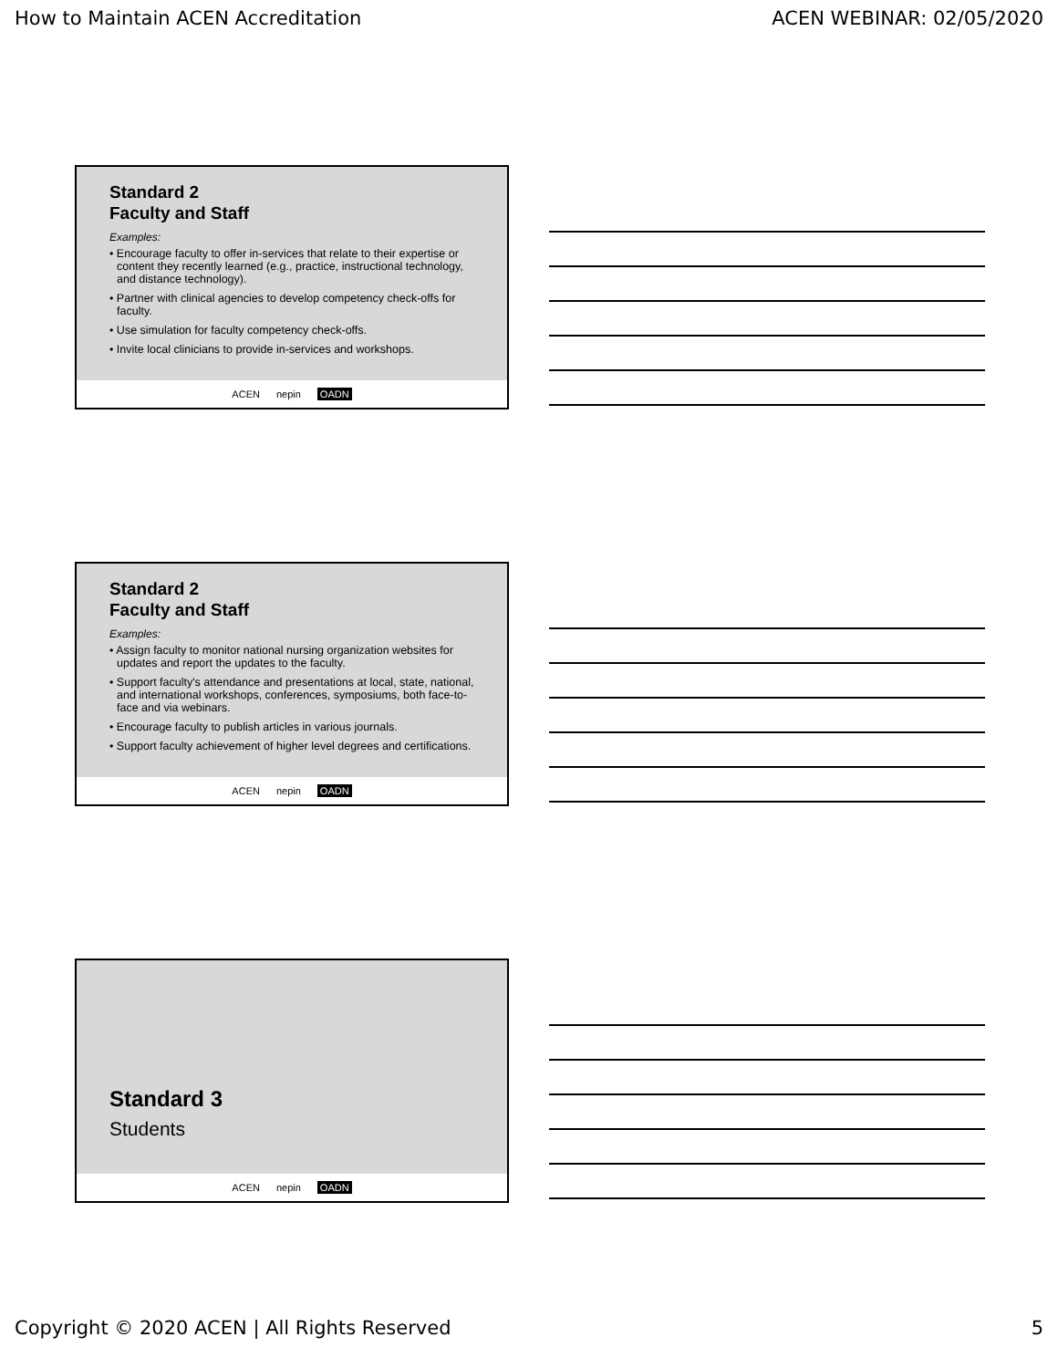How to Maintain ACEN Accreditation ACEN WEBINAR: 02/05/2020
Standard 2
Faculty and Staff
Examples:
• Encourage faculty to offer in-services that relate to their expertise or content they recently learned (e.g., practice, instructional technology, and distance technology).
• Partner with clinical agencies to develop competency check-offs for faculty.
• Use simulation for faculty competency check-offs.
• Invite local clinicians to provide in-services and workshops.
ACEN nepin OADN
Standard 2
Faculty and Staff
Examples:
• Assign faculty to monitor national nursing organization websites for updates and report the updates to the faculty.
• Support faculty's attendance and presentations at local, state, national, and international workshops, conferences, symposiums, both face-to-face and via webinars.
• Encourage faculty to publish articles in various journals.
• Support faculty achievement of higher level degrees and certifications.
ACEN nepin OADN
Standard 3
Students
ACEN nepin OADN
Copyright © 2020 ACEN | All Rights Reserved 5